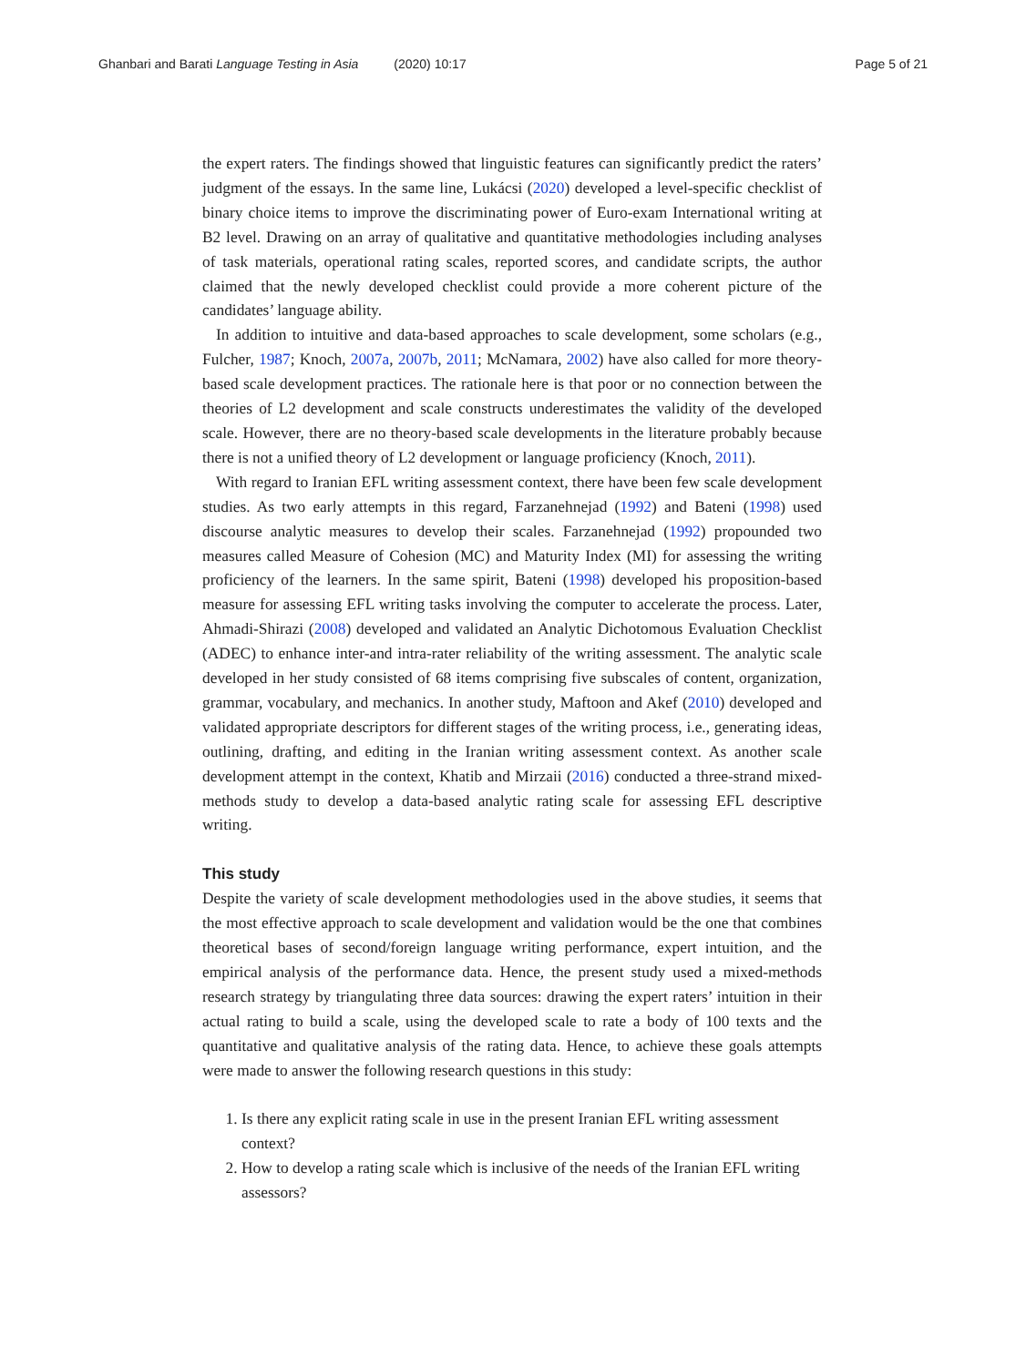Ghanbari and Barati Language Testing in Asia (2020) 10:17 Page 5 of 21
the expert raters. The findings showed that linguistic features can significantly predict the raters’ judgment of the essays. In the same line, Lukácsi (2020) developed a level-specific checklist of binary choice items to improve the discriminating power of Euro-exam International writing at B2 level. Drawing on an array of qualitative and quantitative methodologies including analyses of task materials, operational rating scales, reported scores, and candidate scripts, the author claimed that the newly developed checklist could provide a more coherent picture of the candidates’ language ability.
In addition to intuitive and data-based approaches to scale development, some scholars (e.g., Fulcher, 1987; Knoch, 2007a, 2007b, 2011; McNamara, 2002) have also called for more theory-based scale development practices. The rationale here is that poor or no connection between the theories of L2 development and scale constructs underestimates the validity of the developed scale. However, there are no theory-based scale developments in the literature probably because there is not a unified theory of L2 development or language proficiency (Knoch, 2011).
With regard to Iranian EFL writing assessment context, there have been few scale development studies. As two early attempts in this regard, Farzanehnejad (1992) and Bateni (1998) used discourse analytic measures to develop their scales. Farzanehnejad (1992) propounded two measures called Measure of Cohesion (MC) and Maturity Index (MI) for assessing the writing proficiency of the learners. In the same spirit, Bateni (1998) developed his proposition-based measure for assessing EFL writing tasks involving the computer to accelerate the process. Later, Ahmadi-Shirazi (2008) developed and validated an Analytic Dichotomous Evaluation Checklist (ADEC) to enhance inter-and intra-rater reliability of the writing assessment. The analytic scale developed in her study consisted of 68 items comprising five subscales of content, organization, grammar, vocabulary, and mechanics. In another study, Maftoon and Akef (2010) developed and validated appropriate descriptors for different stages of the writing process, i.e., generating ideas, outlining, drafting, and editing in the Iranian writing assessment context. As another scale development attempt in the context, Khatib and Mirzaii (2016) conducted a three-strand mixed-methods study to develop a data-based analytic rating scale for assessing EFL descriptive writing.
This study
Despite the variety of scale development methodologies used in the above studies, it seems that the most effective approach to scale development and validation would be the one that combines theoretical bases of second/foreign language writing performance, expert intuition, and the empirical analysis of the performance data. Hence, the present study used a mixed-methods research strategy by triangulating three data sources: drawing the expert raters’ intuition in their actual rating to build a scale, using the developed scale to rate a body of 100 texts and the quantitative and qualitative analysis of the rating data. Hence, to achieve these goals attempts were made to answer the following research questions in this study:
1. Is there any explicit rating scale in use in the present Iranian EFL writing assessment context?
2. How to develop a rating scale which is inclusive of the needs of the Iranian EFL writing assessors?